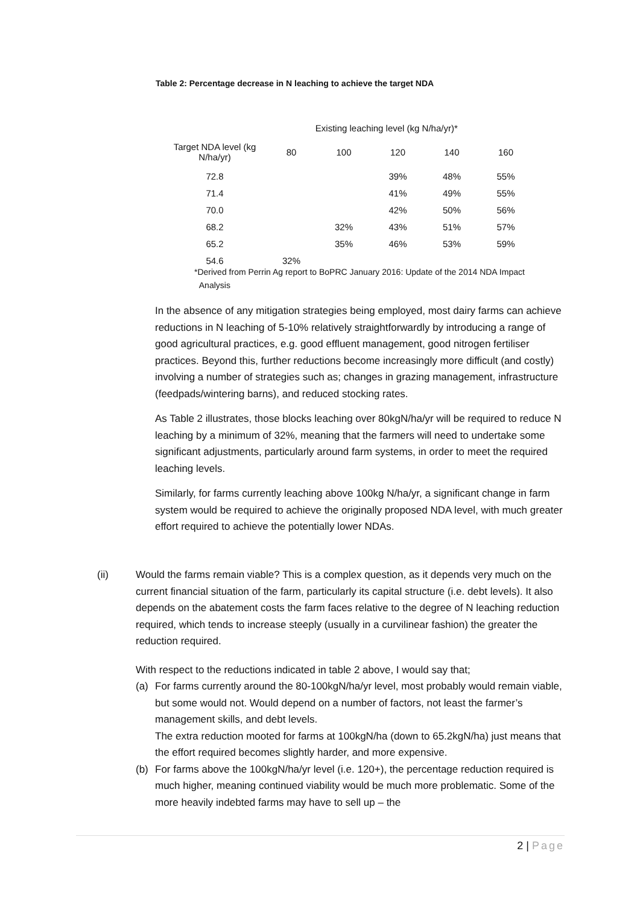Table 2: Percentage decrease in N leaching to achieve the target NDA
| | Existing leaching level (kg N/ha/yr)* | | | | |
| Target NDA level (kg N/ha/yr) | 80 | 100 | 120 | 140 | 160 |
| 72.8 | | | 39% | 48% | 55% |
| 71.4 | | | 41% | 49% | 55% |
| 70.0 | | | 42% | 50% | 56% |
| 68.2 | | 32% | 43% | 51% | 57% |
| 65.2 | | 35% | 46% | 53% | 59% |
| 54.6 | 32% | | | | |
*Derived from Perrin Ag report to BoPRC January 2016: Update of the 2014 NDA Impact
Analysis
In the absence of any mitigation strategies being employed, most dairy farms can achieve reductions in N leaching of 5-10% relatively straightforwardly by introducing a range of good agricultural practices, e.g. good effluent management, good nitrogen fertiliser practices. Beyond this, further reductions become increasingly more difficult (and costly) involving a number of strategies such as; changes in grazing management, infrastructure (feedpads/wintering barns), and reduced stocking rates.
As Table 2 illustrates, those blocks leaching over 80kgN/ha/yr will be required to reduce N leaching by a minimum of 32%, meaning that the farmers will need to undertake some significant adjustments, particularly around farm systems, in order to meet the required leaching levels.
Similarly, for farms currently leaching above 100kg N/ha/yr, a significant change in farm system would be required to achieve the originally proposed NDA level, with much greater effort required to achieve the potentially lower NDAs.
(ii) Would the farms remain viable? This is a complex question, as it depends very much on the current financial situation of the farm, particularly its capital structure (i.e. debt levels). It also depends on the abatement costs the farm faces relative to the degree of N leaching reduction required, which tends to increase steeply (usually in a curvilinear fashion) the greater the reduction required.
With respect to the reductions indicated in table 2 above, I would say that;
(a) For farms currently around the 80-100kgN/ha/yr level, most probably would remain viable, but some would not. Would depend on a number of factors, not least the farmer’s management skills, and debt levels.
The extra reduction mooted for farms at 100kgN/ha (down to 65.2kgN/ha) just means that the effort required becomes slightly harder, and more expensive.
(b) For farms above the 100kgN/ha/yr level (i.e. 120+), the percentage reduction required is much higher, meaning continued viability would be much more problematic. Some of the more heavily indebted farms may have to sell up – the
2 | Page